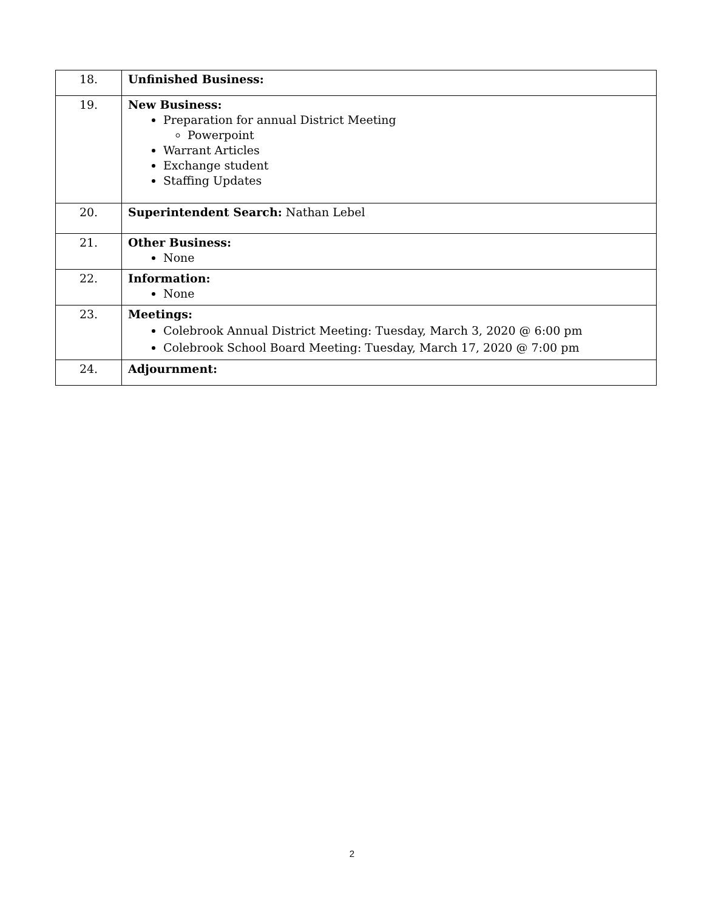| 18. | Unfinished Business: |
| 19. | New Business: Preparation for annual District Meeting Powerpoint Warrant Articles Exchange student Staffing Updates |
| 20. | Superintendent Search: Nathan Lebel |
| 21. | Other Business: None |
| 22. | Information: None |
| 23. | Meetings: Colebrook Annual District Meeting: Tuesday, March 3, 2020 @ 6:00 pm Colebrook School Board Meeting: Tuesday, March 17, 2020 @ 7:00 pm |
| 24. | Adjournment: |
2